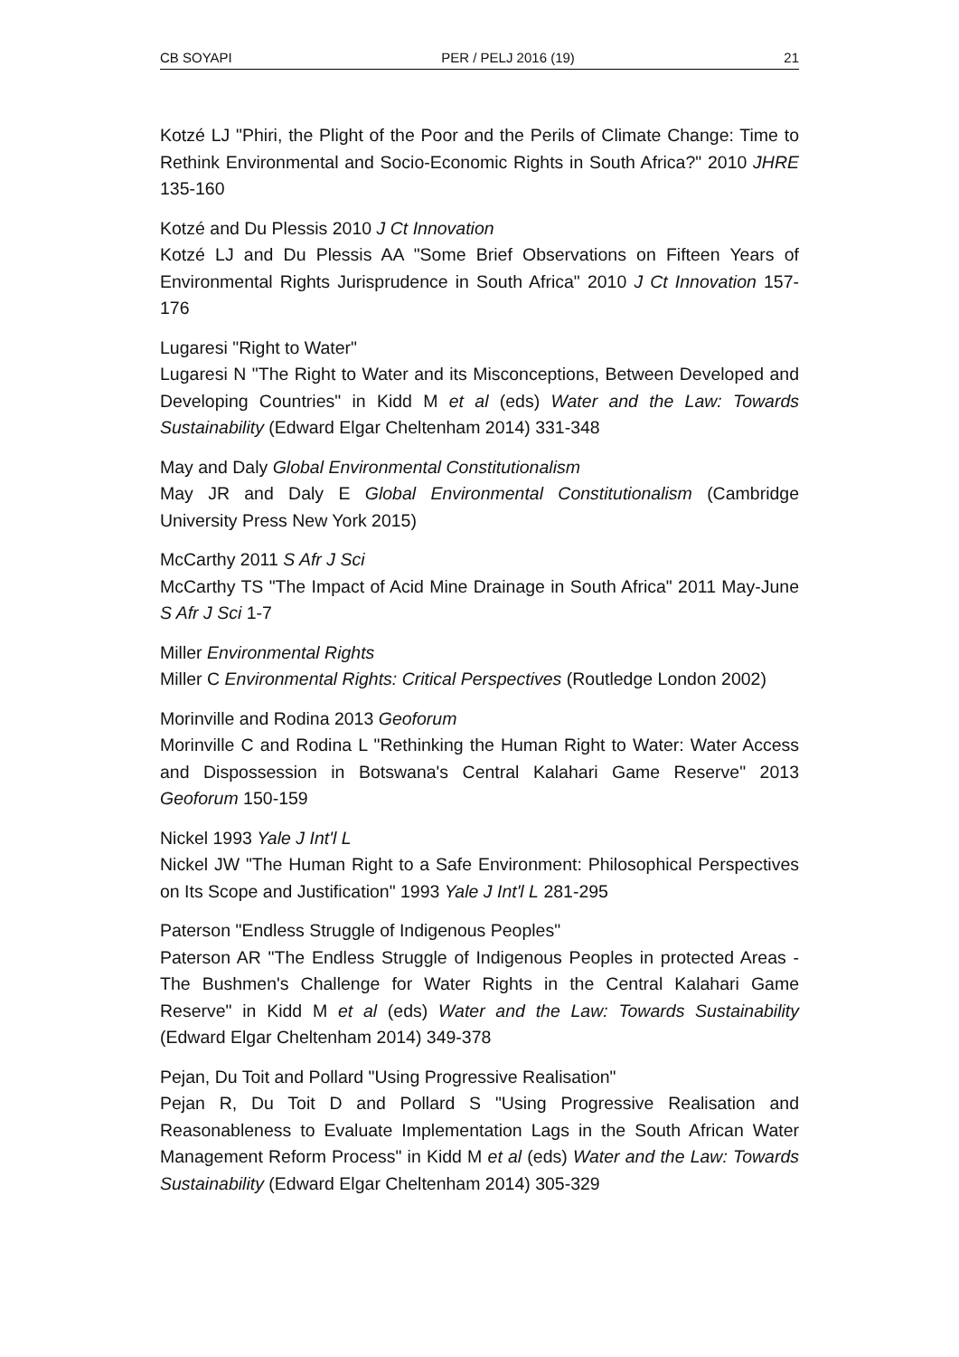CB SOYAPI PER / PELJ 2016 (19) 21
Kotzé LJ "Phiri, the Plight of the Poor and the Perils of Climate Change: Time to Rethink Environmental and Socio-Economic Rights in South Africa?" 2010 JHRE 135-160
Kotzé and Du Plessis 2010 J Ct Innovation
Kotzé LJ and Du Plessis AA "Some Brief Observations on Fifteen Years of Environmental Rights Jurisprudence in South Africa" 2010 J Ct Innovation 157-176
Lugaresi "Right to Water"
Lugaresi N "The Right to Water and its Misconceptions, Between Developed and Developing Countries" in Kidd M et al (eds) Water and the Law: Towards Sustainability (Edward Elgar Cheltenham 2014) 331-348
May and Daly Global Environmental Constitutionalism
May JR and Daly E Global Environmental Constitutionalism (Cambridge University Press New York 2015)
McCarthy 2011 S Afr J Sci
McCarthy TS "The Impact of Acid Mine Drainage in South Africa" 2011 May-June S Afr J Sci 1-7
Miller Environmental Rights
Miller C Environmental Rights: Critical Perspectives (Routledge London 2002)
Morinville and Rodina 2013 Geoforum
Morinville C and Rodina L "Rethinking the Human Right to Water: Water Access and Dispossession in Botswana's Central Kalahari Game Reserve" 2013 Geoforum 150-159
Nickel 1993 Yale J Int'l L
Nickel JW "The Human Right to a Safe Environment: Philosophical Perspectives on Its Scope and Justification" 1993 Yale J Int'l L 281-295
Paterson "Endless Struggle of Indigenous Peoples"
Paterson AR "The Endless Struggle of Indigenous Peoples in protected Areas - The Bushmen's Challenge for Water Rights in the Central Kalahari Game Reserve" in Kidd M et al (eds) Water and the Law: Towards Sustainability (Edward Elgar Cheltenham 2014) 349-378
Pejan, Du Toit and Pollard "Using Progressive Realisation"
Pejan R, Du Toit D and Pollard S "Using Progressive Realisation and Reasonableness to Evaluate Implementation Lags in the South African Water Management Reform Process" in Kidd M et al (eds) Water and the Law: Towards Sustainability (Edward Elgar Cheltenham 2014) 305-329